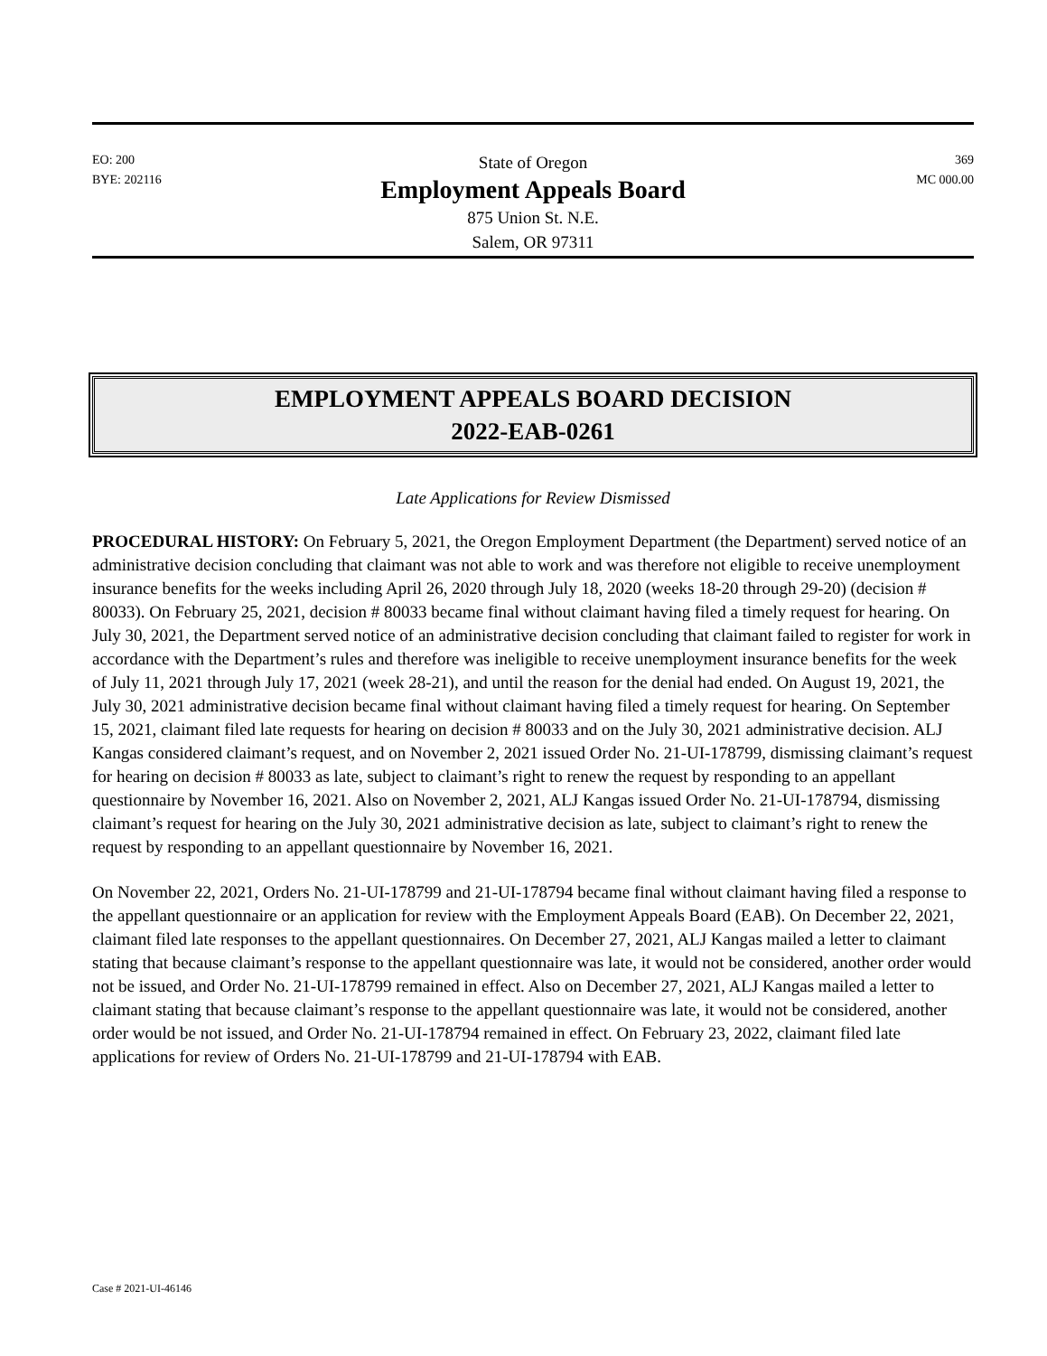EO: 200
BYE: 202116
State of Oregon
Employment Appeals Board
875 Union St. N.E.
Salem, OR 97311
369
MC 000.00
EMPLOYMENT APPEALS BOARD DECISION
2022-EAB-0261
Late Applications for Review Dismissed
PROCEDURAL HISTORY: On February 5, 2021, the Oregon Employment Department (the Department) served notice of an administrative decision concluding that claimant was not able to work and was therefore not eligible to receive unemployment insurance benefits for the weeks including April 26, 2020 through July 18, 2020 (weeks 18-20 through 29-20) (decision # 80033). On February 25, 2021, decision # 80033 became final without claimant having filed a timely request for hearing. On July 30, 2021, the Department served notice of an administrative decision concluding that claimant failed to register for work in accordance with the Department’s rules and therefore was ineligible to receive unemployment insurance benefits for the week of July 11, 2021 through July 17, 2021 (week 28-21), and until the reason for the denial had ended. On August 19, 2021, the July 30, 2021 administrative decision became final without claimant having filed a timely request for hearing. On September 15, 2021, claimant filed late requests for hearing on decision # 80033 and on the July 30, 2021 administrative decision. ALJ Kangas considered claimant’s request, and on November 2, 2021 issued Order No. 21-UI-178799, dismissing claimant’s request for hearing on decision # 80033 as late, subject to claimant’s right to renew the request by responding to an appellant questionnaire by November 16, 2021. Also on November 2, 2021, ALJ Kangas issued Order No. 21-UI-178794, dismissing claimant’s request for hearing on the July 30, 2021 administrative decision as late, subject to claimant’s right to renew the request by responding to an appellant questionnaire by November 16, 2021.
On November 22, 2021, Orders No. 21-UI-178799 and 21-UI-178794 became final without claimant having filed a response to the appellant questionnaire or an application for review with the Employment Appeals Board (EAB). On December 22, 2021, claimant filed late responses to the appellant questionnaires. On December 27, 2021, ALJ Kangas mailed a letter to claimant stating that because claimant’s response to the appellant questionnaire was late, it would not be considered, another order would not be issued, and Order No. 21-UI-178799 remained in effect. Also on December 27, 2021, ALJ Kangas mailed a letter to claimant stating that because claimant’s response to the appellant questionnaire was late, it would not be considered, another order would be not issued, and Order No. 21-UI-178794 remained in effect. On February 23, 2022, claimant filed late applications for review of Orders No. 21-UI-178799 and 21-UI-178794 with EAB.
Case # 2021-UI-46146